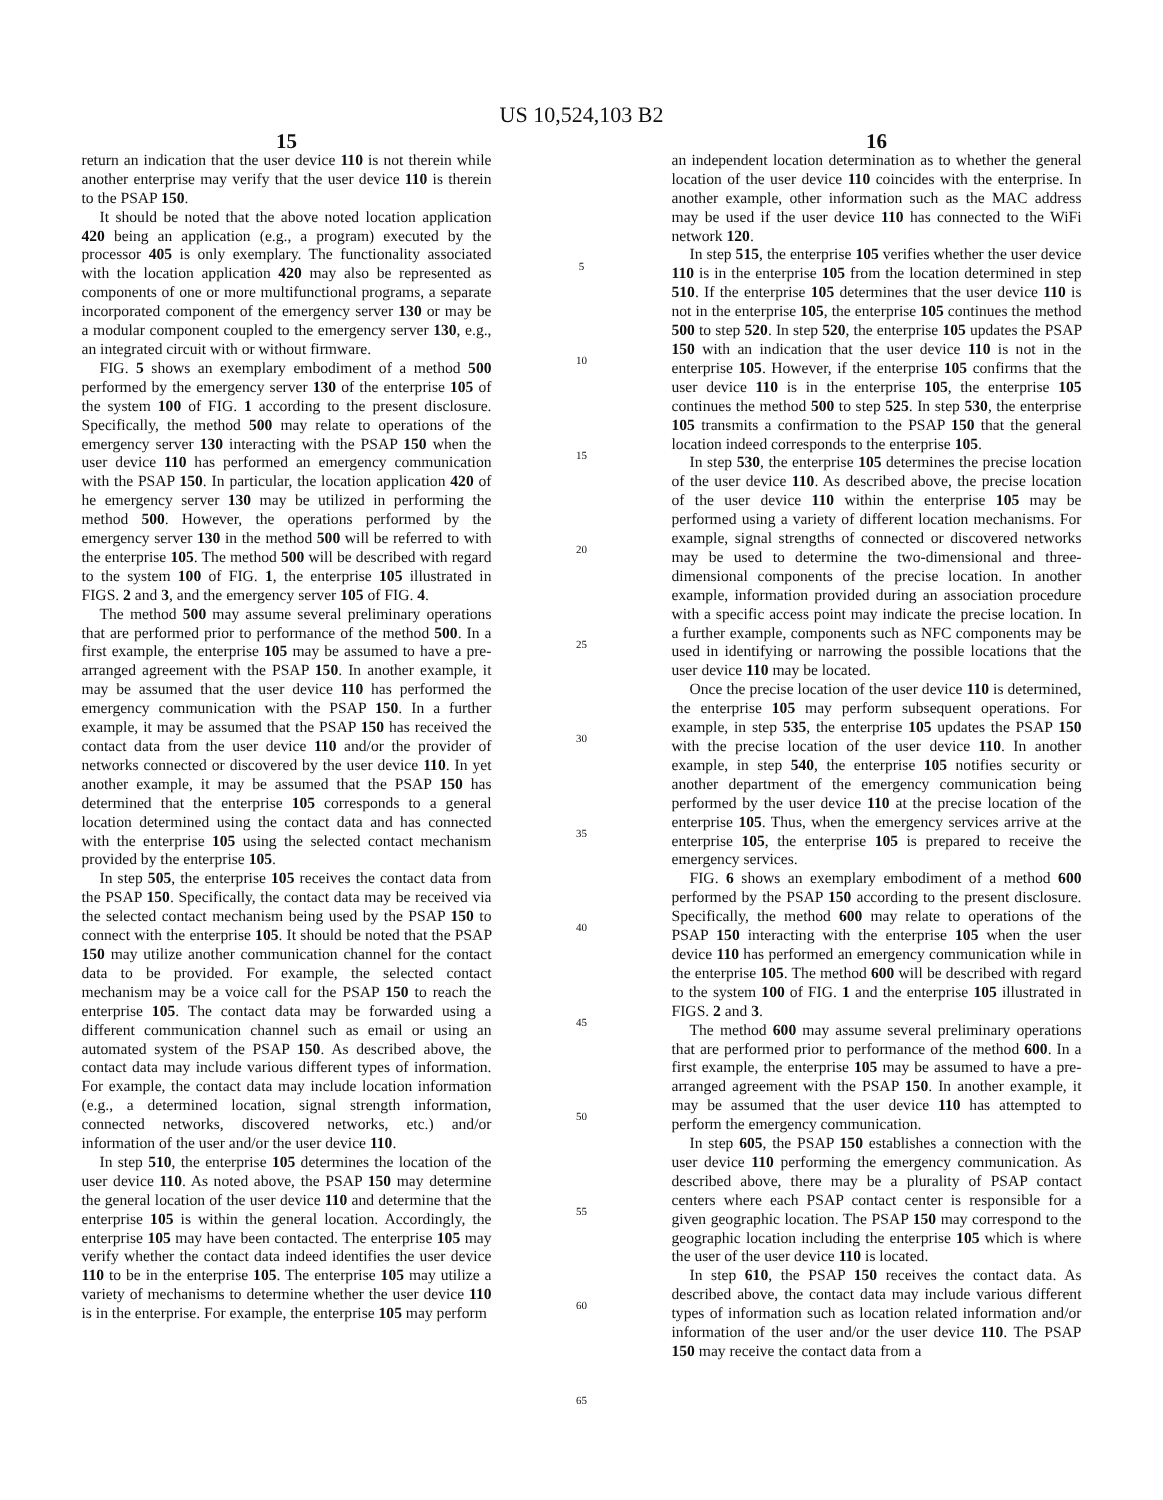US 10,524,103 B2
15
return an indication that the user device 110 is not therein while another enterprise may verify that the user device 110 is therein to the PSAP 150.
It should be noted that the above noted location application 420 being an application (e.g., a program) executed by the processor 405 is only exemplary. The functionality associated with the location application 420 may also be represented as components of one or more multifunctional programs, a separate incorporated component of the emergency server 130 or may be a modular component coupled to the emergency server 130, e.g., an integrated circuit with or without firmware.
FIG. 5 shows an exemplary embodiment of a method 500 performed by the emergency server 130 of the enterprise 105 of the system 100 of FIG. 1 according to the present disclosure. Specifically, the method 500 may relate to operations of the emergency server 130 interacting with the PSAP 150 when the user device 110 has performed an emergency communication with the PSAP 150. In particular, the location application 420 of he emergency server 130 may be utilized in performing the method 500. However, the operations performed by the emergency server 130 in the method 500 will be referred to with the enterprise 105. The method 500 will be described with regard to the system 100 of FIG. 1, the enterprise 105 illustrated in FIGS. 2 and 3, and the emergency server 105 of FIG. 4.
The method 500 may assume several preliminary operations that are performed prior to performance of the method 500. In a first example, the enterprise 105 may be assumed to have a pre-arranged agreement with the PSAP 150. In another example, it may be assumed that the user device 110 has performed the emergency communication with the PSAP 150. In a further example, it may be assumed that the PSAP 150 has received the contact data from the user device 110 and/or the provider of networks connected or discovered by the user device 110. In yet another example, it may be assumed that the PSAP 150 has determined that the enterprise 105 corresponds to a general location determined using the contact data and has connected with the enterprise 105 using the selected contact mechanism provided by the enterprise 105.
In step 505, the enterprise 105 receives the contact data from the PSAP 150. Specifically, the contact data may be received via the selected contact mechanism being used by the PSAP 150 to connect with the enterprise 105. It should be noted that the PSAP 150 may utilize another communication channel for the contact data to be provided. For example, the selected contact mechanism may be a voice call for the PSAP 150 to reach the enterprise 105. The contact data may be forwarded using a different communication channel such as email or using an automated system of the PSAP 150. As described above, the contact data may include various different types of information. For example, the contact data may include location information (e.g., a determined location, signal strength information, connected networks, discovered networks, etc.) and/or information of the user and/or the user device 110.
In step 510, the enterprise 105 determines the location of the user device 110. As noted above, the PSAP 150 may determine the general location of the user device 110 and determine that the enterprise 105 is within the general location. Accordingly, the enterprise 105 may have been contacted. The enterprise 105 may verify whether the contact data indeed identifies the user device 110 to be in the enterprise 105. The enterprise 105 may utilize a variety of mechanisms to determine whether the user device 110 is in the enterprise. For example, the enterprise 105 may perform
5
10
15
20
25
30
35
40
45
50
55
60
65
16
an independent location determination as to whether the general location of the user device 110 coincides with the enterprise. In another example, other information such as the MAC address may be used if the user device 110 has connected to the WiFi network 120.
In step 515, the enterprise 105 verifies whether the user device 110 is in the enterprise 105 from the location determined in step 510. If the enterprise 105 determines that the user device 110 is not in the enterprise 105, the enterprise 105 continues the method 500 to step 520. In step 520, the enterprise 105 updates the PSAP 150 with an indication that the user device 110 is not in the enterprise 105. However, if the enterprise 105 confirms that the user device 110 is in the enterprise 105, the enterprise 105 continues the method 500 to step 525. In step 530, the enterprise 105 transmits a confirmation to the PSAP 150 that the general location indeed corresponds to the enterprise 105.
In step 530, the enterprise 105 determines the precise location of the user device 110. As described above, the precise location of the user device 110 within the enterprise 105 may be performed using a variety of different location mechanisms. For example, signal strengths of connected or discovered networks may be used to determine the two-dimensional and three-dimensional components of the precise location. In another example, information provided during an association procedure with a specific access point may indicate the precise location. In a further example, components such as NFC components may be used in identifying or narrowing the possible locations that the user device 110 may be located.
Once the precise location of the user device 110 is determined, the enterprise 105 may perform subsequent operations. For example, in step 535, the enterprise 105 updates the PSAP 150 with the precise location of the user device 110. In another example, in step 540, the enterprise 105 notifies security or another department of the emergency communication being performed by the user device 110 at the precise location of the enterprise 105. Thus, when the emergency services arrive at the enterprise 105, the enterprise 105 is prepared to receive the emergency services.
FIG. 6 shows an exemplary embodiment of a method 600 performed by the PSAP 150 according to the present disclosure. Specifically, the method 600 may relate to operations of the PSAP 150 interacting with the enterprise 105 when the user device 110 has performed an emergency communication while in the enterprise 105. The method 600 will be described with regard to the system 100 of FIG. 1 and the enterprise 105 illustrated in FIGS. 2 and 3.
The method 600 may assume several preliminary operations that are performed prior to performance of the method 600. In a first example, the enterprise 105 may be assumed to have a pre-arranged agreement with the PSAP 150. In another example, it may be assumed that the user device 110 has attempted to perform the emergency communication.
In step 605, the PSAP 150 establishes a connection with the user device 110 performing the emergency communication. As described above, there may be a plurality of PSAP contact centers where each PSAP contact center is responsible for a given geographic location. The PSAP 150 may correspond to the geographic location including the enterprise 105 which is where the user of the user device 110 is located.
In step 610, the PSAP 150 receives the contact data. As described above, the contact data may include various different types of information such as location related information and/or information of the user and/or the user device 110. The PSAP 150 may receive the contact data from a